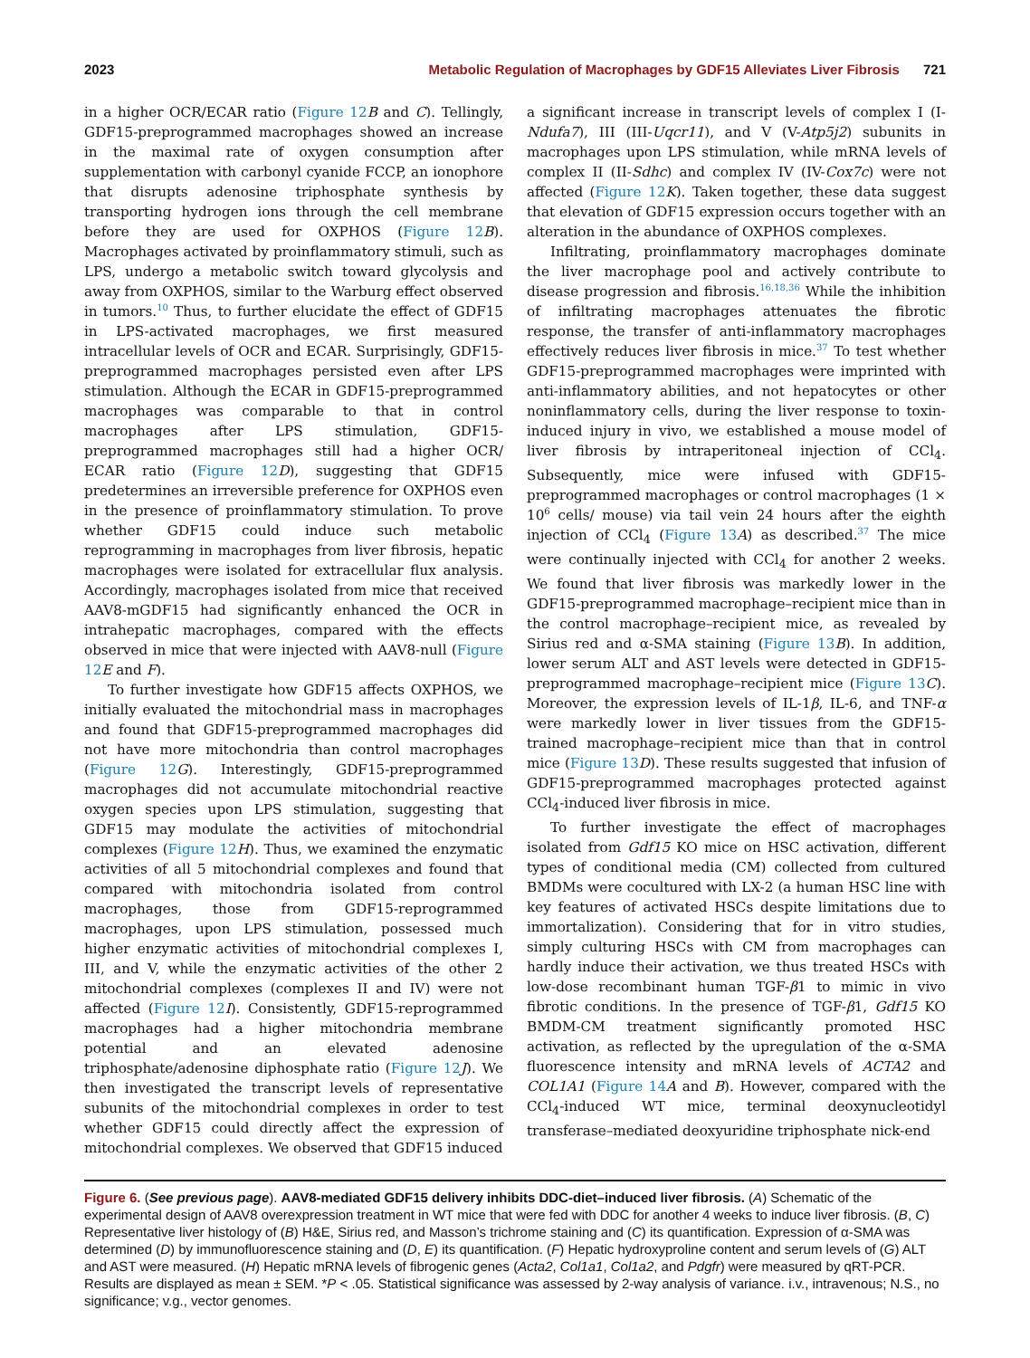2023 Metabolic Regulation of Macrophages by GDF15 Alleviates Liver Fibrosis 721
in a higher OCR/ECAR ratio (Figure 12 B and C). Tellingly, GDF15-preprogrammed macrophages showed an increase in the maximal rate of oxygen consumption after supplementation with carbonyl cyanide FCCP, an ionophore that disrupts adenosine triphosphate synthesis by transporting hydrogen ions through the cell membrane before they are used for OXPHOS (Figure 12 B). Macrophages activated by proinflammatory stimuli, such as LPS, undergo a metabolic switch toward glycolysis and away from OXPHOS, similar to the Warburg effect observed in tumors.<sup>10</sup> Thus, to further elucidate the effect of GDF15 in LPS-activated macrophages, we first measured intracellular levels of OCR and ECAR. Surprisingly, GDF15-preprogrammed macrophages persisted even after LPS stimulation. Although the ECAR in GDF15-preprogrammed macrophages was comparable to that in control macrophages after LPS stimulation, GDF15-preprogrammed macrophages still had a higher OCR/ ECAR ratio (Figure 12 D), suggesting that GDF15 predetermines an irreversible preference for OXPHOS even in the presence of proinflammatory stimulation. To prove whether GDF15 could induce such metabolic reprogramming in macrophages from liver fibrosis, hepatic macrophages were isolated for extracellular flux analysis. Accordingly, macrophages isolated from mice that received AAV8-mGDF15 had significantly enhanced the OCR in intrahepatic macrophages, compared with the effects observed in mice that were injected with AAV8-null (Figure 12 E and F).
To further investigate how GDF15 affects OXPHOS, we initially evaluated the mitochondrial mass in macrophages and found that GDF15-preprogrammed macrophages did not have more mitochondria than control macrophages (Figure 12 G). Interestingly, GDF15-preprogrammed macrophages did not accumulate mitochondrial reactive oxygen species upon LPS stimulation, suggesting that GDF15 may modulate the activities of mitochondrial complexes (Figure 12 H). Thus, we examined the enzymatic activities of all 5 mitochondrial complexes and found that compared with mitochondria isolated from control macrophages, those from GDF15-reprogrammed macrophages, upon LPS stimulation, possessed much higher enzymatic activities of mitochondrial complexes I, III, and V, while the enzymatic activities of the other 2 mitochondrial complexes (complexes II and IV) were not affected (Figure 12 I). Consistently, GDF15-reprogrammed macrophages had a higher mitochondria membrane potential and an elevated adenosine triphosphate/adenosine diphosphate ratio (Figure 12 J). We then investigated the transcript levels of representative subunits of the mitochondrial complexes in order to test whether GDF15 could directly affect the expression of mitochondrial complexes. We observed that GDF15 induced
a significant increase in transcript levels of complex I (I-Ndufa7), III (III-Uqcr11), and V (V-Atp5j2) subunits in macrophages upon LPS stimulation, while mRNA levels of complex II (II-Sdhc) and complex IV (IV-Cox7c) were not affected (Figure 12 K). Taken together, these data suggest that elevation of GDF15 expression occurs together with an alteration in the abundance of OXPHOS complexes.
Infiltrating, proinflammatory macrophages dominate the liver macrophage pool and actively contribute to disease progression and fibrosis.<sup>16,18,36</sup> While the inhibition of infiltrating macrophages attenuates the fibrotic response, the transfer of anti-inflammatory macrophages effectively reduces liver fibrosis in mice.<sup>37</sup> To test whether GDF15-preprogrammed macrophages were imprinted with anti-inflammatory abilities, and not hepatocytes or other noninflammatory cells, during the liver response to toxin-induced injury in vivo, we established a mouse model of liver fibrosis by intraperitoneal injection of CCl<sub>4</sub>. Subsequently, mice were infused with GDF15-preprogrammed macrophages or control macrophages (1 × 10<sup>6</sup> cells/ mouse) via tail vein 24 hours after the eighth injection of CCl<sub>4</sub> (Figure 13 A) as described.<sup>37</sup> The mice were continually injected with CCl<sub>4</sub> for another 2 weeks. We found that liver fibrosis was markedly lower in the GDF15-preprogrammed macrophage–recipient mice than in the control macrophage–recipient mice, as revealed by Sirius red and α-SMA staining (Figure 13 B). In addition, lower serum ALT and AST levels were detected in GDF15-preprogrammed macrophage–recipient mice (Figure 13 C). Moreover, the expression levels of IL-1β, IL-6, and TNF-α were markedly lower in liver tissues from the GDF15-trained macrophage–recipient mice than that in control mice (Figure 13 D). These results suggested that infusion of GDF15-preprogrammed macrophages protected against CCl<sub>4</sub>-induced liver fibrosis in mice.
To further investigate the effect of macrophages isolated from Gdf15 KO mice on HSC activation, different types of conditional media (CM) collected from cultured BMDMs were cocultured with LX-2 (a human HSC line with key features of activated HSCs despite limitations due to immortalization). Considering that for in vitro studies, simply culturing HSCs with CM from macrophages can hardly induce their activation, we thus treated HSCs with low-dose recombinant human TGF-β1 to mimic in vivo fibrotic conditions. In the presence of TGF-β1, Gdf15 KO BMDM-CM treatment significantly promoted HSC activation, as reflected by the upregulation of the α-SMA fluorescence intensity and mRNA levels of ACTA2 and COL1A1 (Figure 14 A and B). However, compared with the CCl<sub>4</sub>-induced WT mice, terminal deoxynucleotidyl transferase–mediated deoxyuridine triphosphate nick-end
Figure 6. (See previous page). AAV8-mediated GDF15 delivery inhibits DDC-diet–induced liver fibrosis. (A) Schematic of the experimental design of AAV8 overexpression treatment in WT mice that were fed with DDC for another 4 weeks to induce liver fibrosis. (B, C) Representative liver histology of (B) H&E, Sirius red, and Masson’s trichrome staining and (C) its quantification. Expression of α-SMA was determined (D) by immunofluorescence staining and (D, E) its quantification. (F) Hepatic hydroxyproline content and serum levels of (G) ALT and AST were measured. (H) Hepatic mRNA levels of fibrogenic genes (Acta2, Col1a1, Col1a2, and Pdgfr) were measured by qRT-PCR. Results are displayed as mean ± SEM. *P < .05. Statistical significance was assessed by 2-way analysis of variance. i.v., intravenous; N.S., no significance; v.g., vector genomes.